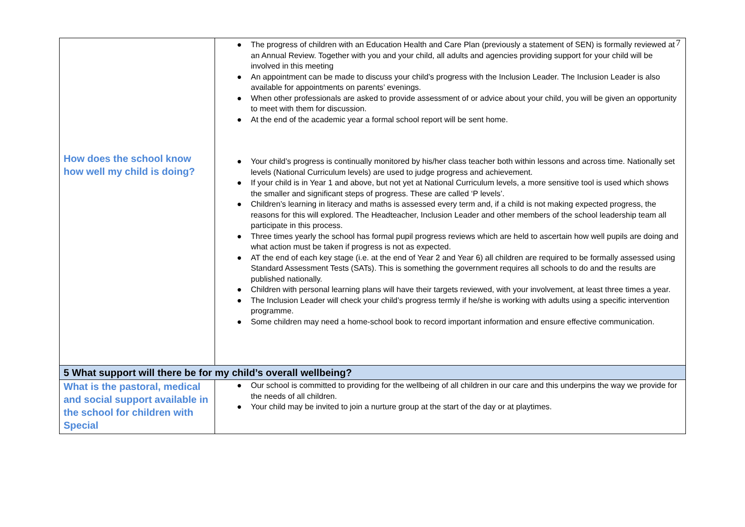7
| How does the school know how well my child is doing? | ● The progress of children with an Education Health and Care Plan (previously a statement of SEN) is formally reviewed at an Annual Review. Together with you and your child, all adults and agencies providing support for your child will be involved in this meeting ● An appointment can be made to discuss your child’s progress with the Inclusion Leader. The Inclusion Leader is also available for appointments on parents’ evenings. ● When other professionals are asked to provide assessment of or advice about your child, you will be given an opportunity to meet with them for discussion. ● At the end of the academic year a formal school report will be sent home. ● Your child’s progress is continually monitored by his/her class teacher both within lessons and across time. Nationally set levels (National Curriculum levels) are used to judge progress and achievement. ● If your child is in Year 1 and above, but not yet at National Curriculum levels, a more sensitive tool is used which shows the smaller and significant steps of progress. These are called ‘P levels’. ● Children’s learning in literacy and maths is assessed every term and, if a child is not making expected progress, the reasons for this will explored. The Headteacher, Inclusion Leader and other members of the school leadership team all participate in this process. ● Three times yearly the school has formal pupil progress reviews which are held to ascertain how well pupils are doing and what action must be taken if progress is not as expected. ● AT the end of each key stage (i.e. at the end of Year 2 and Year 6) all children are required to be formally assessed using Standard Assessment Tests (SATs). This is something the government requires all schools to do and the results are published nationally. ● Children with personal learning plans will have their targets reviewed, with your involvement, at least three times a year. ● The Inclusion Leader will check your child’s progress termly if he/she is working with adults using a specific intervention programme. ● Some children may need a home-school book to record important information and ensure effective communication. |
| 5 What support will there be for my child’s overall wellbeing? | |
| What is the pastoral, medical and social support available in the school for children with Special | ● Our school is committed to providing for the wellbeing of all children in our care and this underpins the way we provide for the needs of all children. ● Your child may be invited to join a nurture group at the start of the day or at playtimes. |